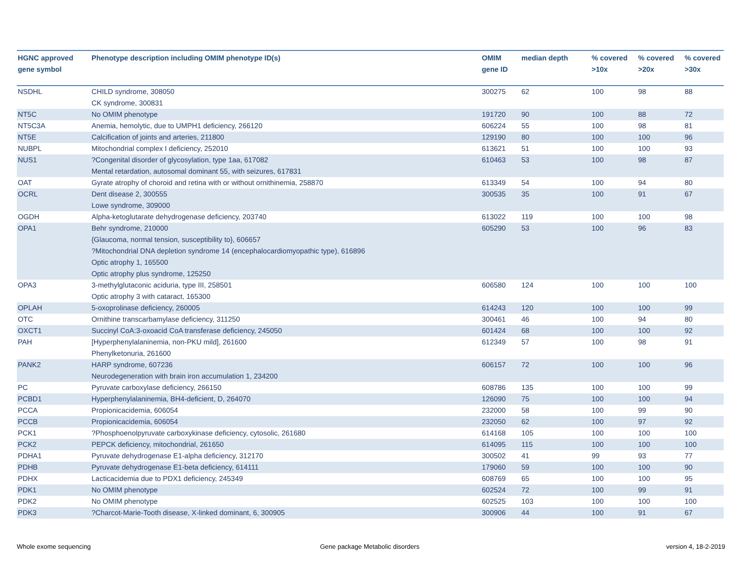| HGNC approved gene symbol | Phenotype description including OMIM phenotype ID(s) | OMIM gene ID | median depth | % covered >10x | % covered >20x | % covered >30x |
| --- | --- | --- | --- | --- | --- | --- |
| NSDHL | CHILD syndrome, 308050 CK syndrome, 300831 | 300275 | 62 | 100 | 98 | 88 |
| NT5C | No OMIM phenotype | 191720 | 90 | 100 | 88 | 72 |
| NT5C3A | Anemia, hemolytic, due to UMPH1 deficiency, 266120 | 606224 | 55 | 100 | 98 | 81 |
| NT5E | Calcification of joints and arteries, 211800 | 129190 | 80 | 100 | 100 | 96 |
| NUBPL | Mitochondrial complex I deficiency, 252010 | 613621 | 51 | 100 | 100 | 93 |
| NUS1 | ?Congenital disorder of glycosylation, type 1aa, 617082 Mental retardation, autosomal dominant 55, with seizures, 617831 | 610463 | 53 | 100 | 98 | 87 |
| OAT | Gyrate atrophy of choroid and retina with or without ornithinemia, 258870 | 613349 | 54 | 100 | 94 | 80 |
| OCRL | Dent disease 2, 300555 Lowe syndrome, 309000 | 300535 | 35 | 100 | 91 | 67 |
| OGDH | Alpha-ketoglutarate dehydrogenase deficiency, 203740 | 613022 | 119 | 100 | 100 | 98 |
| OPA1 | Behr syndrome, 210000 {Glaucoma, normal tension, susceptibility to}, 606657 ?Mitochondrial DNA depletion syndrome 14 (encephalocardiomyopathic type), 616896 Optic atrophy 1, 165500 Optic atrophy plus syndrome, 125250 | 605290 | 53 | 100 | 96 | 83 |
| OPA3 | 3-methylglutaconic aciduria, type III, 258501 Optic atrophy 3 with cataract, 165300 | 606580 | 124 | 100 | 100 | 100 |
| OPLAH | 5-oxoprolinase deficiency, 260005 | 614243 | 120 | 100 | 100 | 99 |
| OTC | Ornithine transcarbamylase deficiency, 311250 | 300461 | 46 | 100 | 94 | 80 |
| OXCT1 | Succinyl CoA:3-oxoacid CoA transferase deficiency, 245050 | 601424 | 68 | 100 | 100 | 92 |
| PAH | [Hyperphenylalaninemia, non-PKU mild], 261600 Phenylketonuria, 261600 | 612349 | 57 | 100 | 98 | 91 |
| PANK2 | HARP syndrome, 607236 Neurodegeneration with brain iron accumulation 1, 234200 | 606157 | 72 | 100 | 100 | 96 |
| PC | Pyruvate carboxylase deficiency, 266150 | 608786 | 135 | 100 | 100 | 99 |
| PCBD1 | Hyperphenylalaninemia, BH4-deficient, D, 264070 | 126090 | 75 | 100 | 100 | 94 |
| PCCA | Propionicacidemia, 606054 | 232000 | 58 | 100 | 99 | 90 |
| PCCB | Propionicacidemia, 606054 | 232050 | 62 | 100 | 97 | 92 |
| PCK1 | ?Phosphoenolpyruvate carboxykinase deficiency, cytosolic, 261680 | 614168 | 105 | 100 | 100 | 100 |
| PCK2 | PEPCK deficiency, mitochondrial, 261650 | 614095 | 115 | 100 | 100 | 100 |
| PDHA1 | Pyruvate dehydrogenase E1-alpha deficiency, 312170 | 300502 | 41 | 99 | 93 | 77 |
| PDHB | Pyruvate dehydrogenase E1-beta deficiency, 614111 | 179060 | 59 | 100 | 100 | 90 |
| PDHX | Lacticacidemia due to PDX1 deficiency, 245349 | 608769 | 65 | 100 | 100 | 95 |
| PDK1 | No OMIM phenotype | 602524 | 72 | 100 | 99 | 91 |
| PDK2 | No OMIM phenotype | 602525 | 103 | 100 | 100 | 100 |
| PDK3 | ?Charcot-Marie-Tooth disease, X-linked dominant, 6, 300905 | 300906 | 44 | 100 | 91 | 67 |
Whole exome sequencing
Gene package Metabolic disorders
version 4, 18-2-2019